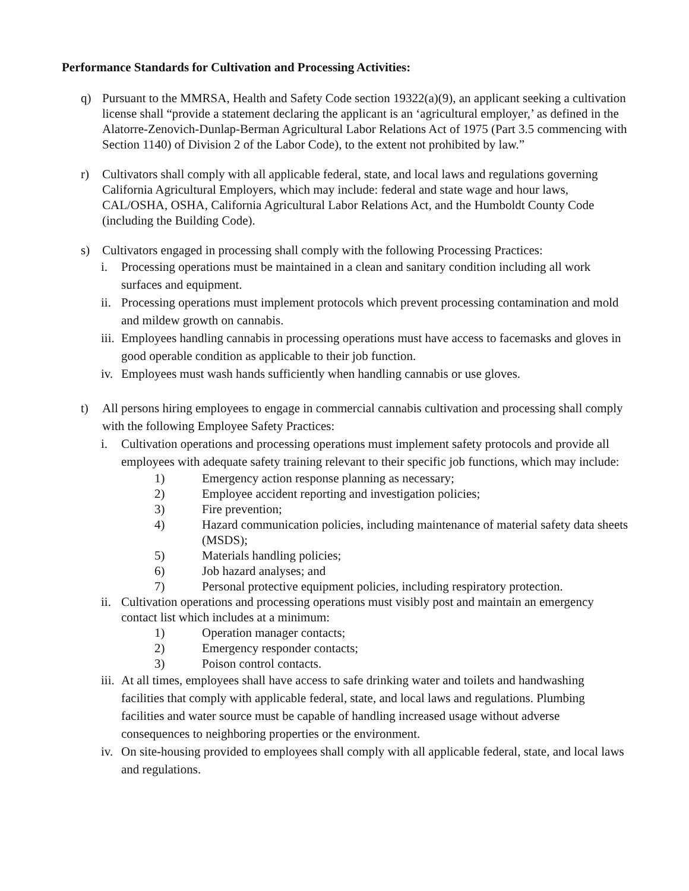Performance Standards for Cultivation and Processing Activities:
q) Pursuant to the MMRSA, Health and Safety Code section 19322(a)(9), an applicant seeking a cultivation license shall “provide a statement declaring the applicant is an ‘agricultural employer,’ as defined in the Alatorre-Zenovich-Dunlap-Berman Agricultural Labor Relations Act of 1975 (Part 3.5 commencing with Section 1140) of Division 2 of the Labor Code), to the extent not prohibited by law.”
r) Cultivators shall comply with all applicable federal, state, and local laws and regulations governing California Agricultural Employers, which may include: federal and state wage and hour laws, CAL/OSHA, OSHA, California Agricultural Labor Relations Act, and the Humboldt County Code (including the Building Code).
s) Cultivators engaged in processing shall comply with the following Processing Practices:
i. Processing operations must be maintained in a clean and sanitary condition including all work surfaces and equipment.
ii.
Processing operations must implement protocols which prevent processing contamination and mold and mildew growth on cannabis.
iii.
Employees handling cannabis in processing operations must have access to facemasks and gloves in good operable condition as applicable to their job function.
iv.
Employees must wash hands sufficiently when handling cannabis or use gloves.
t) All persons hiring employees to engage in commercial cannabis cultivation and processing shall comply with the following Employee Safety Practices:
i. Cultivation operations and processing operations must implement safety protocols and provide all employees with adequate safety training relevant to their specific job functions, which may include:
1) Emergency action response planning as necessary;
2) Employee accident reporting and investigation policies;
3) Fire prevention;
4) Hazard communication policies, including maintenance of material safety data sheets (MSDS);
5) Materials handling policies;
6) Job hazard analyses; and
7) Personal protective equipment policies, including respiratory protection.
ii.
Cultivation operations and processing operations must visibly post and maintain an emergency contact list which includes at a minimum:
1) Operation manager contacts;
2) Emergency responder contacts;
3) Poison control contacts.
iii.
At all times, employees shall have access to safe drinking water and toilets and handwashing facilities that comply with applicable federal, state, and local laws and regulations. Plumbing facilities and water source must be capable of handling increased usage without adverse consequences to neighboring properties or the environment.
iv.
On site-housing provided to employees shall comply with all applicable federal, state, and local laws and regulations.